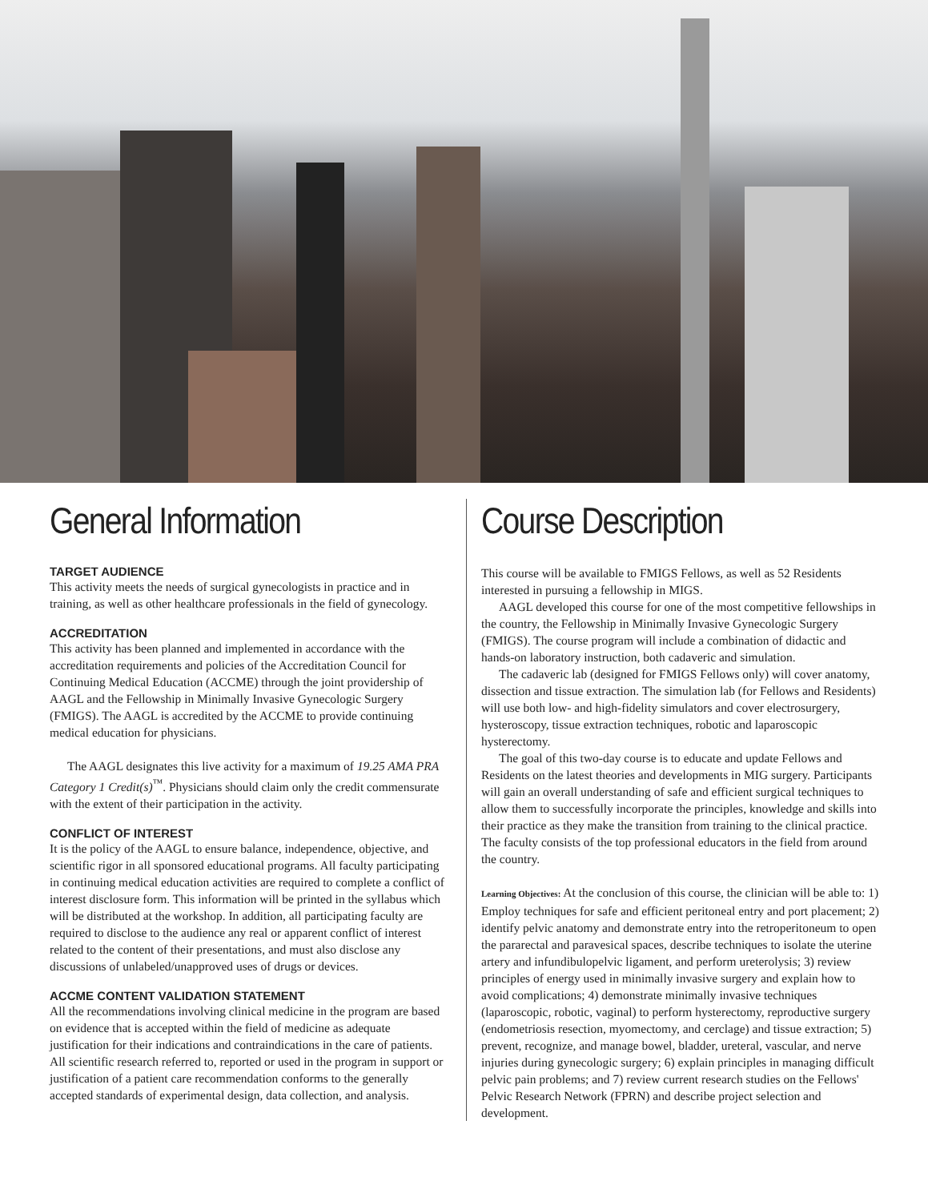General Information
TARGET AUDIENCE
This activity meets the needs of surgical gynecologists in practice and in training, as well as other healthcare professionals in the field of gynecology.
ACCREDITATION
This activity has been planned and implemented in accordance with the accreditation requirements and policies of the Accreditation Council for Continuing Medical Education (ACCME) through the joint providership of AAGL and the Fellowship in Minimally Invasive Gynecologic Surgery (FMIGS). The AAGL is accredited by the ACCME to provide continuing medical education for physicians.
The AAGL designates this live activity for a maximum of 19.25 AMA PRA Category 1 Credit(s)<sup>™</sup>. Physicians should claim only the credit commensurate with the extent of their participation in the activity.
CONFLICT OF INTEREST
It is the policy of the AAGL to ensure balance, independence, objective, and scientific rigor in all sponsored educational programs. All faculty participating in continuing medical education activities are required to complete a conflict of interest disclosure form. This information will be printed in the syllabus which will be distributed at the workshop. In addition, all participating faculty are required to disclose to the audience any real or apparent conflict of interest related to the content of their presentations, and must also disclose any discussions of unlabeled/unapproved uses of drugs or devices.
ACCME CONTENT VALIDATION STATEMENT
All the recommendations involving clinical medicine in the program are based on evidence that is accepted within the field of medicine as adequate justification for their indications and contraindications in the care of patients. All scientific research referred to, reported or used in the program in support or justification of a patient care recommendation conforms to the generally accepted standards of experimental design, data collection, and analysis.
Course Description
This course will be available to FMIGS Fellows, as well as 52 Residents interested in pursuing a fellowship in MIGS.
AAGL developed this course for one of the most competitive fellowships in the country, the Fellowship in Minimally Invasive Gynecologic Surgery (FMIGS). The course program will include a combination of didactic and hands-on laboratory instruction, both cadaveric and simulation.
The cadaveric lab (designed for FMIGS Fellows only) will cover anatomy, dissection and tissue extraction. The simulation lab (for Fellows and Residents) will use both low- and high-fidelity simulators and cover electrosurgery, hysteroscopy, tissue extraction techniques, robotic and laparoscopic hysterectomy.
The goal of this two-day course is to educate and update Fellows and Residents on the latest theories and developments in MIG surgery. Participants will gain an overall understanding of safe and efficient surgical techniques to allow them to successfully incorporate the principles, knowledge and skills into their practice as they make the transition from training to the clinical practice. The faculty consists of the top professional educators in the field from around the country.
Learning Objectives: At the conclusion of this course, the clinician will be able to: 1) Employ techniques for safe and efficient peritoneal entry and port placement; 2) identify pelvic anatomy and demonstrate entry into the retroperitoneum to open the pararectal and paravesical spaces, describe techniques to isolate the uterine artery and infundibulopelvic ligament, and perform ureterolysis; 3) review principles of energy used in minimally invasive surgery and explain how to avoid complications; 4) demonstrate minimally invasive techniques (laparoscopic, robotic, vaginal) to perform hysterectomy, reproductive surgery (endometriosis resection, myomectomy, and cerclage) and tissue extraction; 5) prevent, recognize, and manage bowel, bladder, ureteral, vascular, and nerve injuries during gynecologic surgery; 6) explain principles in managing difficult pelvic pain problems; and 7) review current research studies on the Fellows' Pelvic Research Network (FPRN) and describe project selection and development.